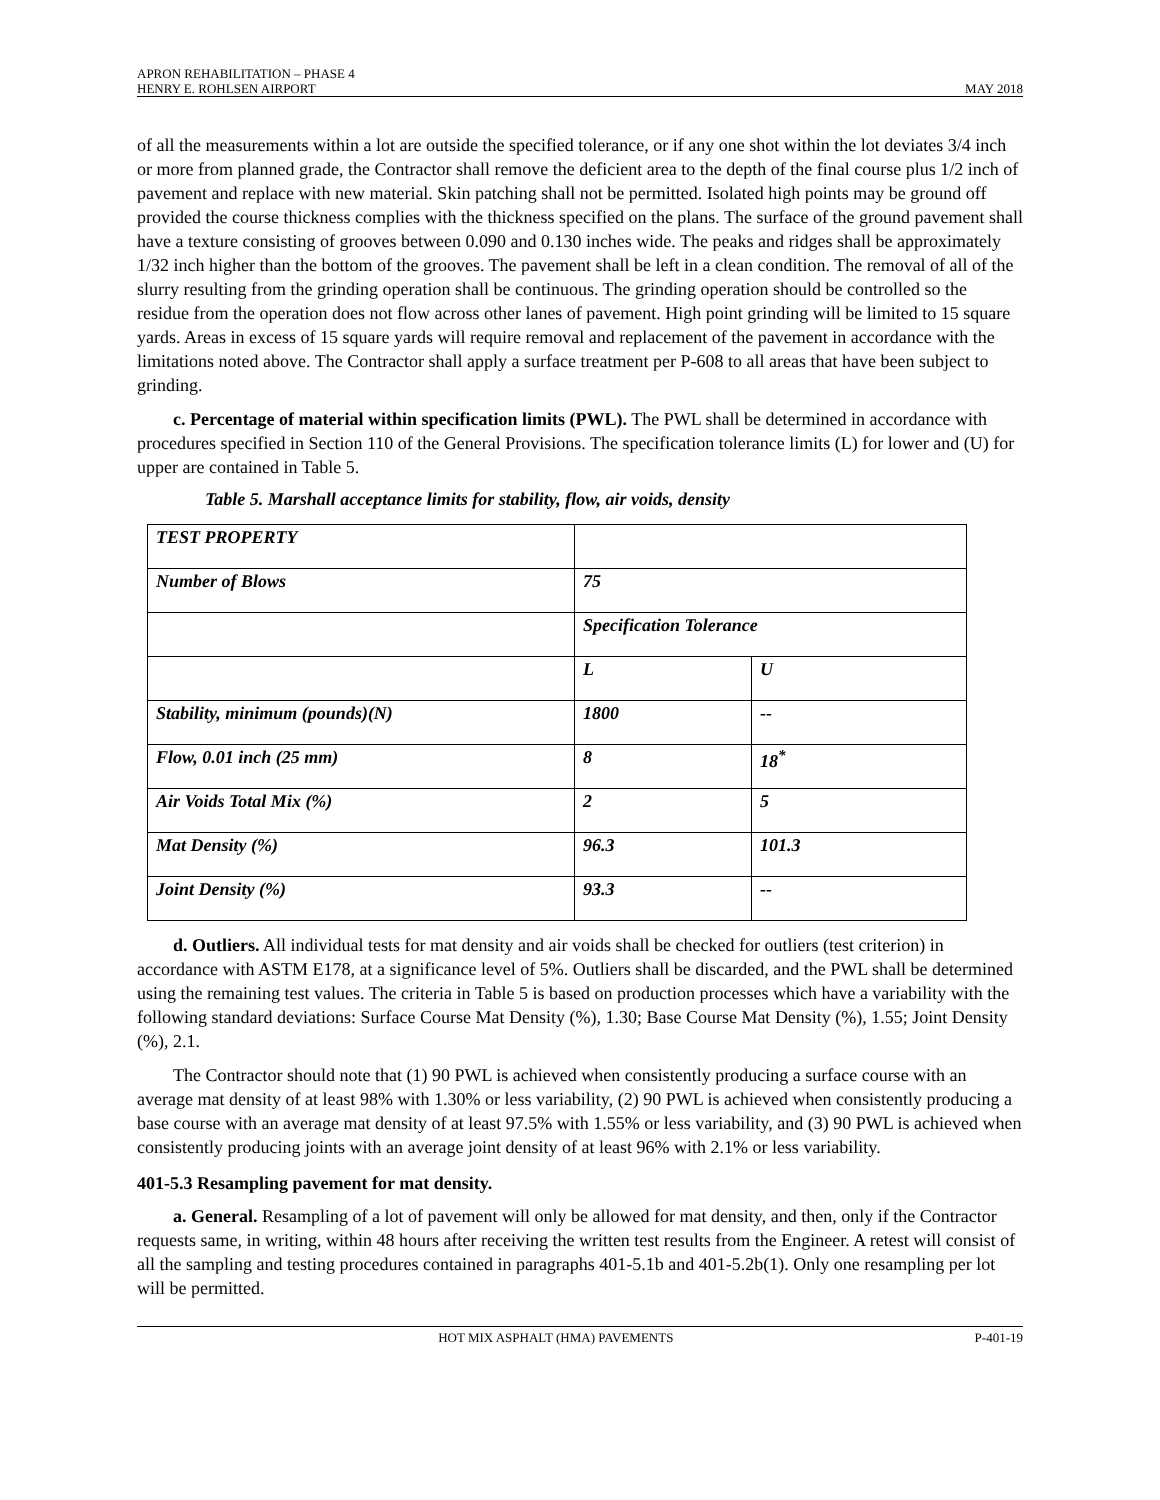APRON REHABILITATION – PHASE 4
HENRY E. ROHLSEN AIRPORT
MAY 2018
of all the measurements within a lot are outside the specified tolerance, or if any one shot within the lot deviates 3/4 inch or more from planned grade, the Contractor shall remove the deficient area to the depth of the final course plus 1/2 inch of pavement and replace with new material. Skin patching shall not be permitted. Isolated high points may be ground off provided the course thickness complies with the thickness specified on the plans. The surface of the ground pavement shall have a texture consisting of grooves between 0.090 and 0.130 inches wide. The peaks and ridges shall be approximately 1/32 inch higher than the bottom of the grooves. The pavement shall be left in a clean condition. The removal of all of the slurry resulting from the grinding operation shall be continuous. The grinding operation should be controlled so the residue from the operation does not flow across other lanes of pavement. High point grinding will be limited to 15 square yards. Areas in excess of 15 square yards will require removal and replacement of the pavement in accordance with the limitations noted above. The Contractor shall apply a surface treatment per P-608 to all areas that have been subject to grinding.
c. Percentage of material within specification limits (PWL). The PWL shall be determined in accordance with procedures specified in Section 110 of the General Provisions. The specification tolerance limits (L) for lower and (U) for upper are contained in Table 5.
Table 5. Marshall acceptance limits for stability, flow, air voids, density
| TEST PROPERTY | | |
| Number of Blows | 75 | |
| | Specification Tolerance | |
| | L | U |
| Stability, minimum (pounds)(N) | 1800 | -- |
| Flow, 0.01 inch (25 mm) | 8 | 18<sup>*</sup> |
| Air Voids Total Mix (%) | 2 | 5 |
| Mat Density (%) | 96.3 | 101.3 |
| Joint Density (%) | 93.3 | -- |
d. Outliers. All individual tests for mat density and air voids shall be checked for outliers (test criterion) in accordance with ASTM E178, at a significance level of 5%. Outliers shall be discarded, and the PWL shall be determined using the remaining test values. The criteria in Table 5 is based on production processes which have a variability with the following standard deviations: Surface Course Mat Density (%), 1.30; Base Course Mat Density (%), 1.55; Joint Density (%), 2.1.
The Contractor should note that (1) 90 PWL is achieved when consistently producing a surface course with an average mat density of at least 98% with 1.30% or less variability, (2) 90 PWL is achieved when consistently producing a base course with an average mat density of at least 97.5% with 1.55% or less variability, and (3) 90 PWL is achieved when consistently producing joints with an average joint density of at least 96% with 2.1% or less variability.
401-5.3 Resampling pavement for mat density.
a. General. Resampling of a lot of pavement will only be allowed for mat density, and then, only if the Contractor requests same, in writing, within 48 hours after receiving the written test results from the Engineer. A retest will consist of all the sampling and testing procedures contained in paragraphs 401-5.1b and 401-5.2b(1). Only one resampling per lot will be permitted.
HOT MIX ASPHALT (HMA) PAVEMENTS P-401-19